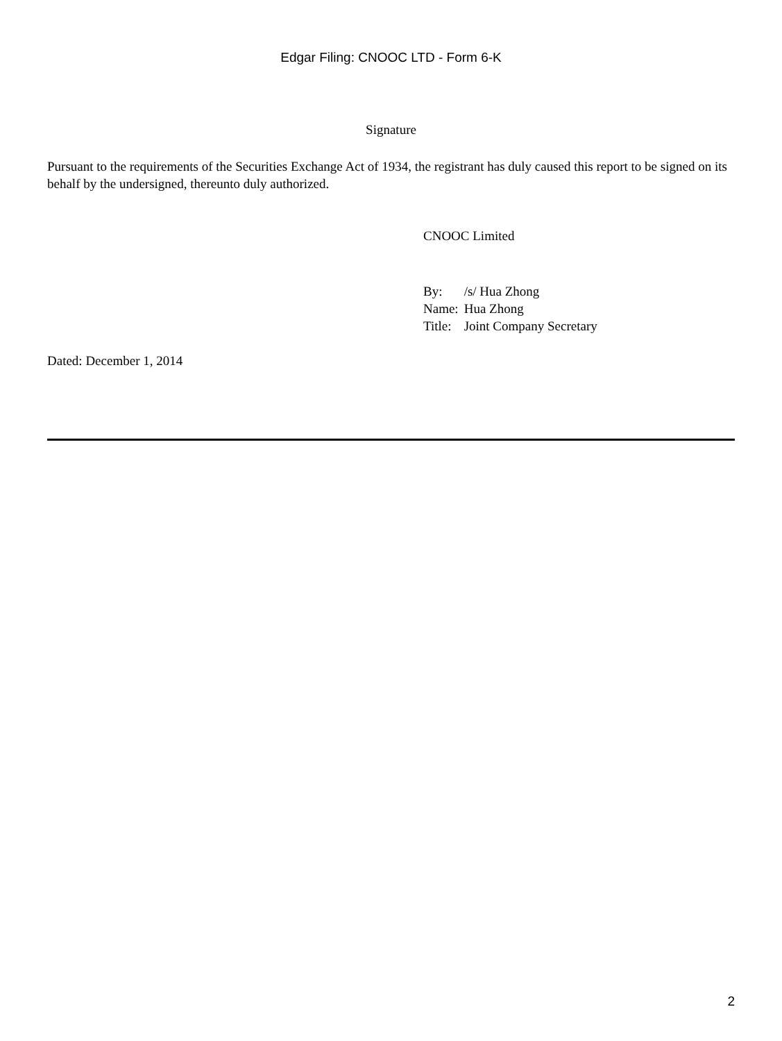Edgar Filing: CNOOC LTD - Form 6-K
Signature
Pursuant to the requirements of the Securities Exchange Act of 1934, the registrant has duly caused this report to be signed on its behalf by the undersigned, thereunto duly authorized.
CNOOC Limited
| By: | /s/ Hua Zhong |
| Name: | Hua Zhong |
| Title: | Joint Company Secretary |
Dated: December 1, 2014
2